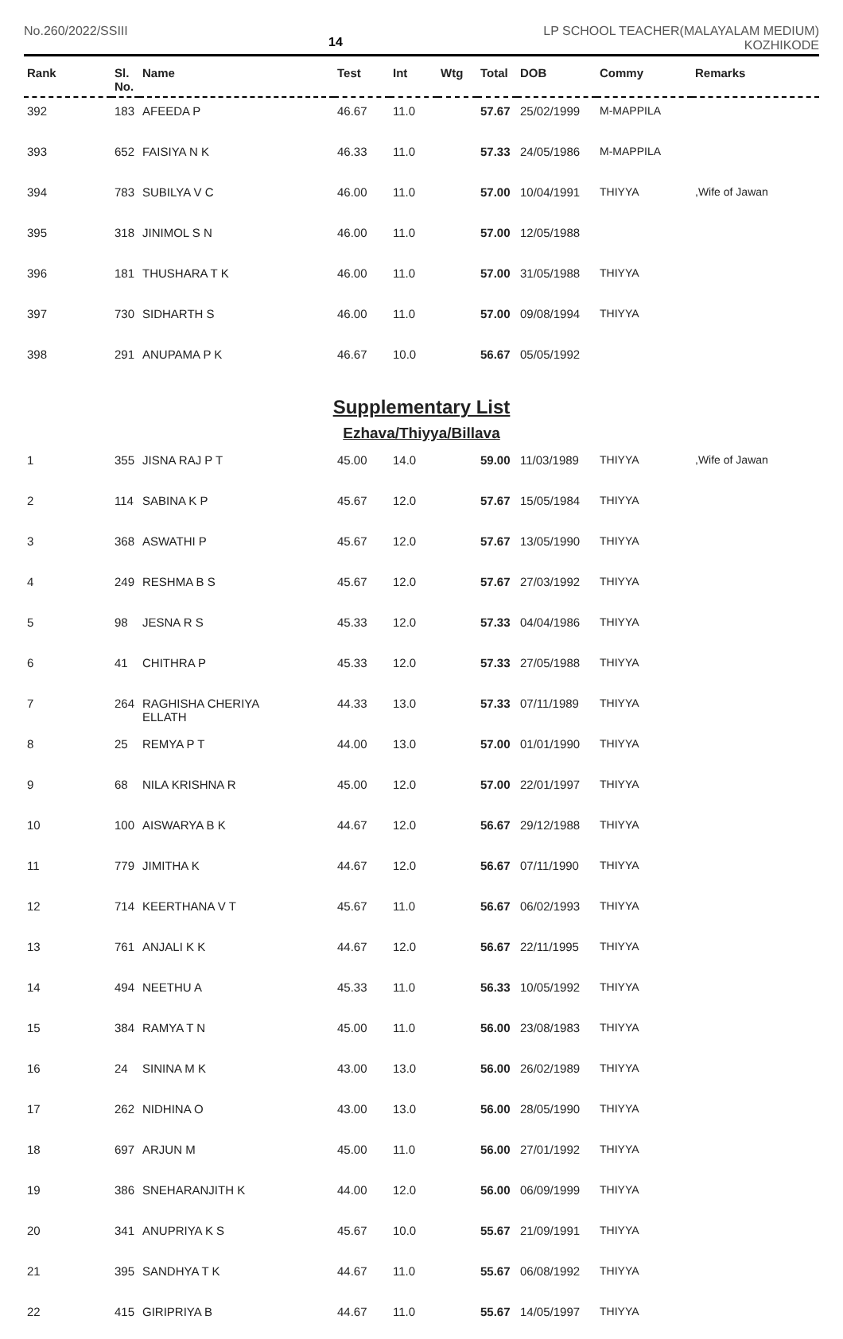No.260/2022/SSIII
14
LP SCHOOL TEACHER(MALAYALAM MEDIUM)
KOZHIKODE
| Rank | Sl. No. | Name | Test | Int | Wtg | Total | DOB | Commy | Remarks |
| --- | --- | --- | --- | --- | --- | --- | --- | --- | --- |
| 392 | 183 | AFEEDA P | 46.67 | 11.0 | | 57.67 | 25/02/1999 | M-MAPPILA | |
| 393 | 652 | FAISIYA N K | 46.33 | 11.0 | | 57.33 | 24/05/1986 | M-MAPPILA | |
| 394 | 783 | SUBILYA V C | 46.00 | 11.0 | | 57.00 | 10/04/1991 | THIYYA | ,Wife of Jawan |
| 395 | 318 | JINIMOL S N | 46.00 | 11.0 | | 57.00 | 12/05/1988 | | |
| 396 | 181 | THUSHARA T K | 46.00 | 11.0 | | 57.00 | 31/05/1988 | THIYYA | |
| 397 | 730 | SIDHARTH S | 46.00 | 11.0 | | 57.00 | 09/08/1994 | THIYYA | |
| 398 | 291 | ANUPAMA P K | 46.67 | 10.0 | | 56.67 | 05/05/1992 | | |
Supplementary List
Ezhava/Thiyya/Billava
| 1 | 355 | JISNA RAJ P T | 45.00 | 14.0 | | 59.00 | 11/03/1989 | THIYYA | ,Wife of Jawan |
| 2 | 114 | SABINA K P | 45.67 | 12.0 | | 57.67 | 15/05/1984 | THIYYA | |
| 3 | 368 | ASWATHI P | 45.67 | 12.0 | | 57.67 | 13/05/1990 | THIYYA | |
| 4 | 249 | RESHMA B S | 45.67 | 12.0 | | 57.67 | 27/03/1992 | THIYYA | |
| 5 | 98 | JESNA R S | 45.33 | 12.0 | | 57.33 | 04/04/1986 | THIYYA | |
| 6 | 41 | CHITHRA P | 45.33 | 12.0 | | 57.33 | 27/05/1988 | THIYYA | |
| 7 | 264 | RAGHISHA CHERIYA ELLATH | 44.33 | 13.0 | | 57.33 | 07/11/1989 | THIYYA | |
| 8 | 25 | REMYA P T | 44.00 | 13.0 | | 57.00 | 01/01/1990 | THIYYA | |
| 9 | 68 | NILA KRISHNA R | 45.00 | 12.0 | | 57.00 | 22/01/1997 | THIYYA | |
| 10 | 100 | AISWARYA B K | 44.67 | 12.0 | | 56.67 | 29/12/1988 | THIYYA | |
| 11 | 779 | JIMITHA K | 44.67 | 12.0 | | 56.67 | 07/11/1990 | THIYYA | |
| 12 | 714 | KEERTHANA V T | 45.67 | 11.0 | | 56.67 | 06/02/1993 | THIYYA | |
| 13 | 761 | ANJALI K K | 44.67 | 12.0 | | 56.67 | 22/11/1995 | THIYYA | |
| 14 | 494 | NEETHU A | 45.33 | 11.0 | | 56.33 | 10/05/1992 | THIYYA | |
| 15 | 384 | RAMYA T N | 45.00 | 11.0 | | 56.00 | 23/08/1983 | THIYYA | |
| 16 | 24 | SININA M K | 43.00 | 13.0 | | 56.00 | 26/02/1989 | THIYYA | |
| 17 | 262 | NIDHINA O | 43.00 | 13.0 | | 56.00 | 28/05/1990 | THIYYA | |
| 18 | 697 | ARJUN M | 45.00 | 11.0 | | 56.00 | 27/01/1992 | THIYYA | |
| 19 | 386 | SNEHARANJITH K | 44.00 | 12.0 | | 56.00 | 06/09/1999 | THIYYA | |
| 20 | 341 | ANUPRIYA K S | 45.67 | 10.0 | | 55.67 | 21/09/1991 | THIYYA | |
| 21 | 395 | SANDHYA T K | 44.67 | 11.0 | | 55.67 | 06/08/1992 | THIYYA | |
| 22 | 415 | GIRIPRIYA B | 44.67 | 11.0 | | 55.67 | 14/05/1997 | THIYYA | |